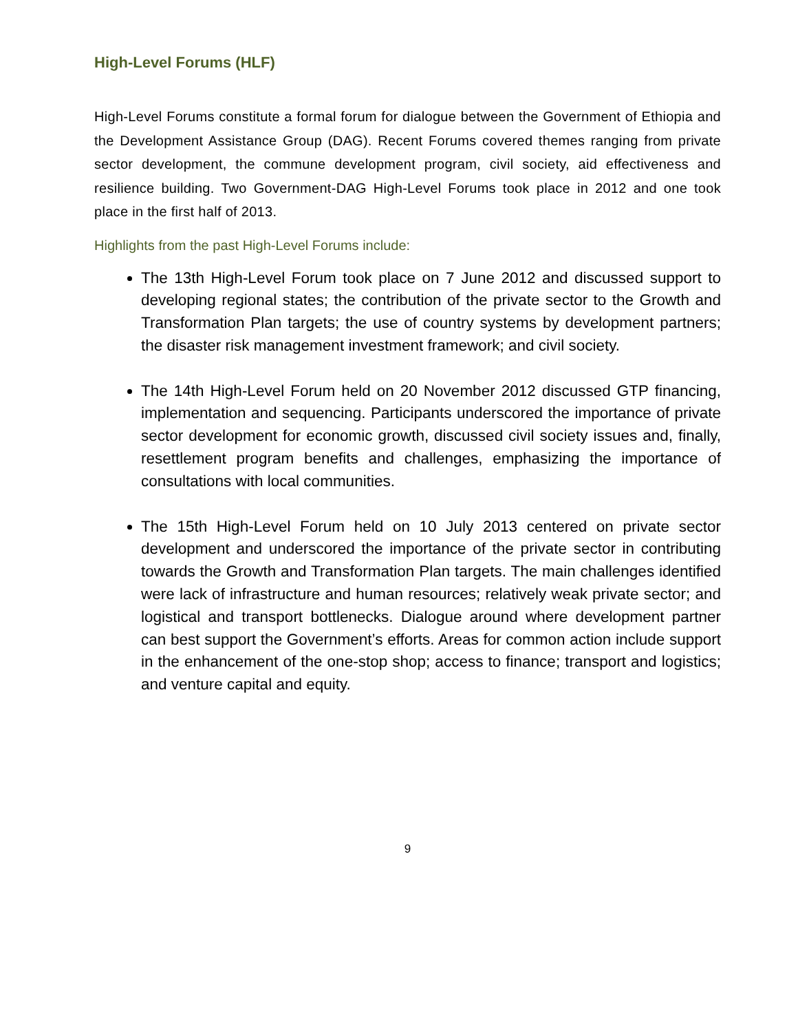High-Level Forums (HLF)
High-Level Forums constitute a formal forum for dialogue between the Government of Ethiopia and the Development Assistance Group (DAG). Recent Forums covered themes ranging from private sector development, the commune development program, civil society, aid effectiveness and resilience building. Two Government-DAG High-Level Forums took place in 2012 and one took place in the first half of 2013.
Highlights from the past High-Level Forums include:
The 13th High-Level Forum took place on 7 June 2012 and discussed support to developing regional states; the contribution of the private sector to the Growth and Transformation Plan targets; the use of country systems by development partners; the disaster risk management investment framework; and civil society.
The 14th High-Level Forum held on 20 November 2012 discussed GTP financing, implementation and sequencing. Participants underscored the importance of private sector development for economic growth, discussed civil society issues and, finally, resettlement program benefits and challenges, emphasizing the importance of consultations with local communities.
The 15th High-Level Forum held on 10 July 2013 centered on private sector development and underscored the importance of the private sector in contributing towards the Growth and Transformation Plan targets. The main challenges identified were lack of infrastructure and human resources; relatively weak private sector; and logistical and transport bottlenecks. Dialogue around where development partner can best support the Government’s efforts. Areas for common action include support in the enhancement of the one-stop shop; access to finance; transport and logistics; and venture capital and equity.
9